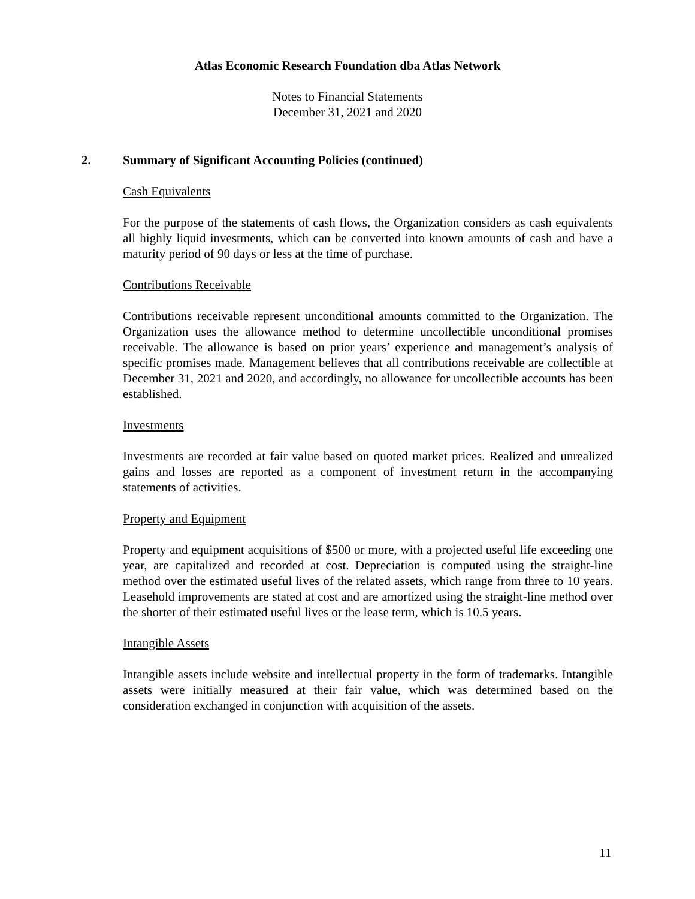Atlas Economic Research Foundation dba Atlas Network
Notes to Financial Statements
December 31, 2021 and 2020
2. Summary of Significant Accounting Policies (continued)
Cash Equivalents
For the purpose of the statements of cash flows, the Organization considers as cash equivalents all highly liquid investments, which can be converted into known amounts of cash and have a maturity period of 90 days or less at the time of purchase.
Contributions Receivable
Contributions receivable represent unconditional amounts committed to the Organization. The Organization uses the allowance method to determine uncollectible unconditional promises receivable. The allowance is based on prior years’ experience and management’s analysis of specific promises made. Management believes that all contributions receivable are collectible at December 31, 2021 and 2020, and accordingly, no allowance for uncollectible accounts has been established.
Investments
Investments are recorded at fair value based on quoted market prices. Realized and unrealized gains and losses are reported as a component of investment return in the accompanying statements of activities.
Property and Equipment
Property and equipment acquisitions of $500 or more, with a projected useful life exceeding one year, are capitalized and recorded at cost. Depreciation is computed using the straight-line method over the estimated useful lives of the related assets, which range from three to 10 years. Leasehold improvements are stated at cost and are amortized using the straight-line method over the shorter of their estimated useful lives or the lease term, which is 10.5 years.
Intangible Assets
Intangible assets include website and intellectual property in the form of trademarks. Intangible assets were initially measured at their fair value, which was determined based on the consideration exchanged in conjunction with acquisition of the assets.
11